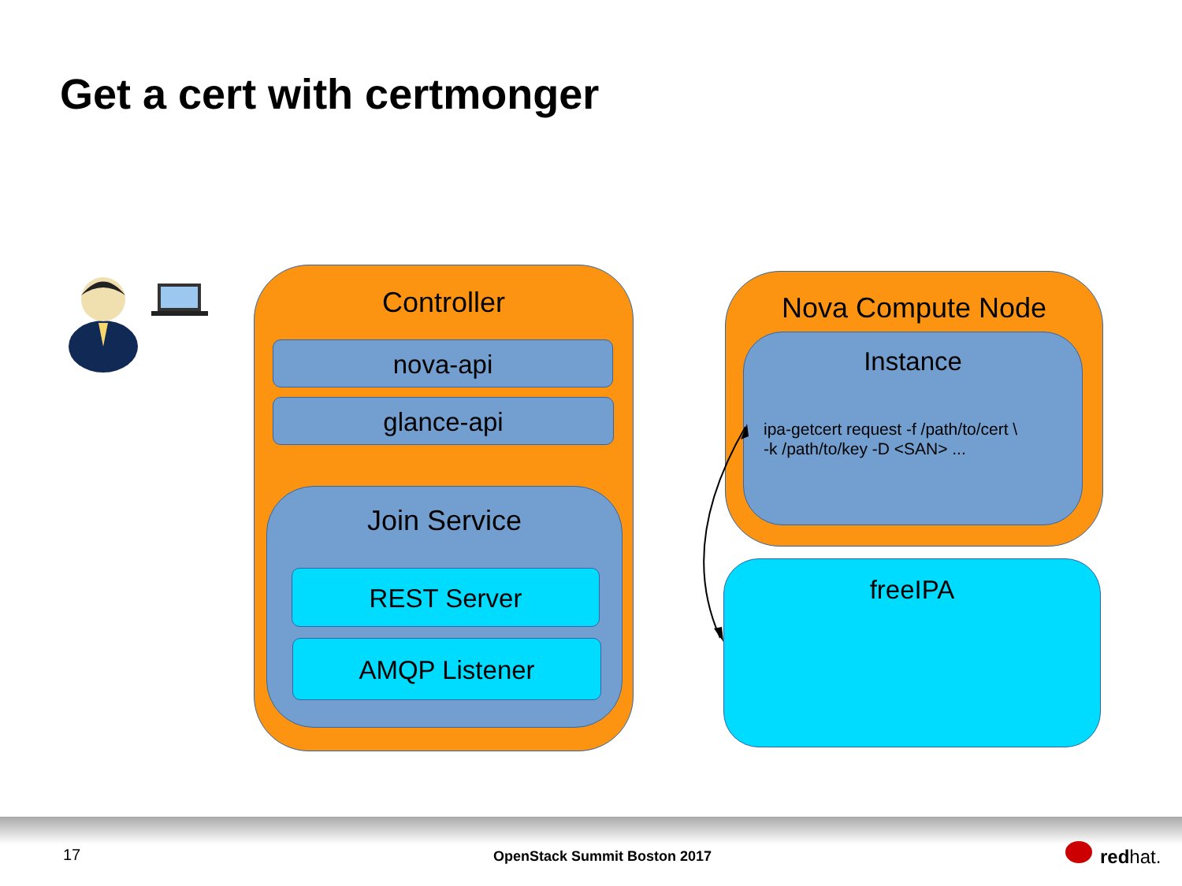Get a cert with certmonger
Controller
nova-api
glance-api
Join Service
REST Server
AMQP Listener
Nova Compute Node
Instance
ipa-getcert request -f /path/to/cert \
-k /path/to/key -D <SAN> ...
freeIPA
17 OpenStack Summit Boston 2017 redhat.